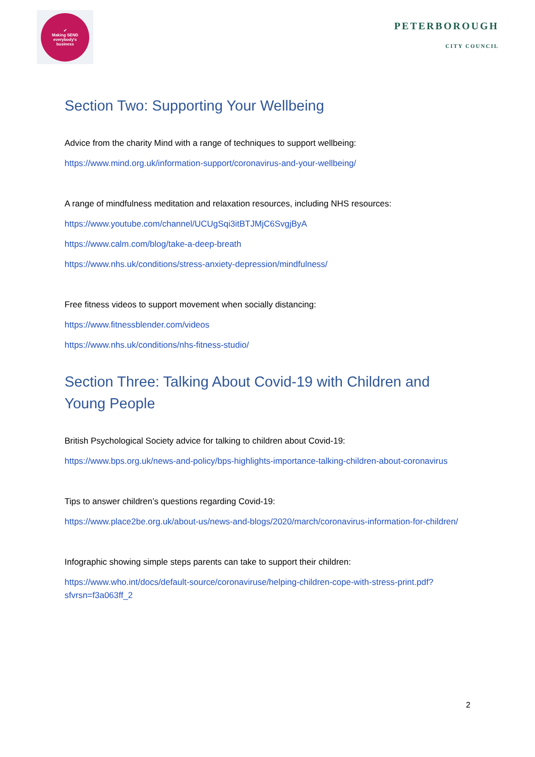✔
Making SEND
everybody's
business
PETERBOROUGH
CITY COUNCIL
Section Two: Supporting Your Wellbeing
Advice from the charity Mind with a range of techniques to support wellbeing:
https://www.mind.org.uk/information-support/coronavirus-and-your-wellbeing/
A range of mindfulness meditation and relaxation resources, including NHS resources:
https://www.youtube.com/channel/UCUgSqi3itBTJMjC6SvgjByA
https://www.calm.com/blog/take-a-deep-breath
https://www.nhs.uk/conditions/stress-anxiety-depression/mindfulness/
Free fitness videos to support movement when socially distancing:
https://www.fitnessblender.com/videos
https://www.nhs.uk/conditions/nhs-fitness-studio/
Section Three: Talking About Covid-19 with Children and Young People
British Psychological Society advice for talking to children about Covid-19:
https://www.bps.org.uk/news-and-policy/bps-highlights-importance-talking-children-about-coronavirus
Tips to answer children’s questions regarding Covid-19:
https://www.place2be.org.uk/about-us/news-and-blogs/2020/march/coronavirus-information-for-children/
Infographic showing simple steps parents can take to support their children:
https://www.who.int/docs/default-source/coronaviruse/helping-children-cope-with-stress-print.pdf?sfvrsn=f3a063ff_2
2